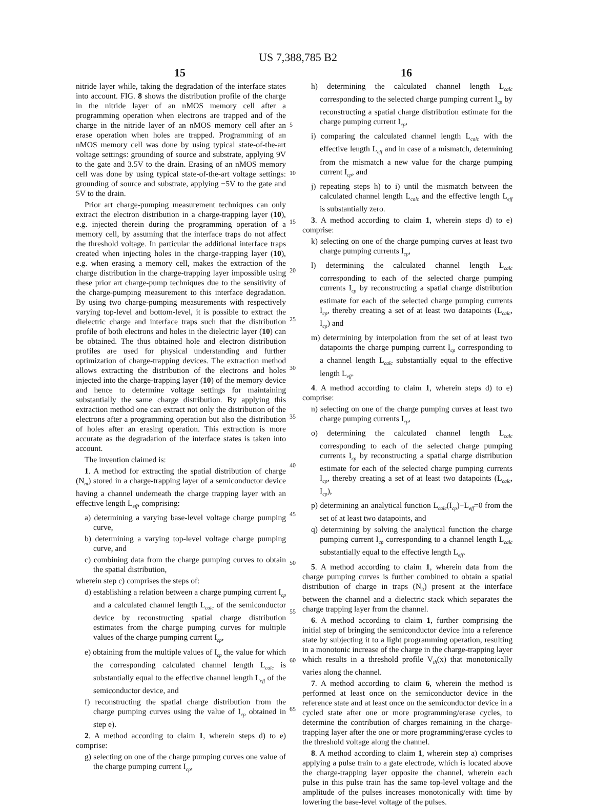US 7,388,785 B2
15 16
5
10
15
20
25
30
35
40
45
50
55
60
65
nitride layer while, taking the degradation of the interface states into account. FIG. 8 shows the distribution profile of the charge in the nitride layer of an nMOS memory cell after a programming operation when electrons are trapped and of the charge in the nitride layer of an nMOS memory cell after an erase operation when holes are trapped. Programming of an nMOS memory cell was done by using typical state-of-the-art voltage settings: grounding of source and substrate, applying 9V to the gate and 3.5V to the drain. Erasing of an nMOS memory cell was done by using typical state-of-the-art voltage settings: grounding of source and substrate, applying −5V to the gate and 5V to the drain.
Prior art charge-pumping measurement techniques can only extract the electron distribution in a charge-trapping layer (10), e.g. injected therein during the programming operation of a memory cell, by assuming that the interface traps do not affect the threshold voltage. In particular the additional interface traps created when injecting holes in the charge-trapping layer (10), e.g. when erasing a memory cell, makes the extraction of the charge distribution in the charge-trapping layer impossible using these prior art charge-pump techniques due to the sensitivity of the charge-pumping measurement to this interface degradation. By using two charge-pumping measurements with respectively varying top-level and bottom-level, it is possible to extract the dielectric charge and interface traps such that the distribution profile of both electrons and holes in the dielectric layer (10) can be obtained. The thus obtained hole and electron distribution profiles are used for physical understanding and further optimization of charge-trapping devices. The extraction method allows extracting the distribution of the electrons and holes injected into the charge-trapping layer (10) of the memory device and hence to determine voltage settings for maintaining substantially the same charge distribution. By applying this extraction method one can extract not only the distribution of the electrons after a programming operation but also the distribution of holes after an erasing operation. This extraction is more accurate as the degradation of the interface states is taken into account.
The invention claimed is:
1. A method for extracting the spatial distribution of charge (N<sub>nt</sub>) stored in a charge-trapping layer of a semiconductor device having a channel underneath the charge trapping layer with an effective length L<sub>eff</sub>, comprising:
a) determining a varying base-level voltage charge pumping curve,
b) determining a varying top-level voltage charge pumping curve, and
c) combining data from the charge pumping curves to obtain the spatial distribution,
wherein step c) comprises the steps of:
d) establishing a relation between a charge pumping current I<sub>cp</sub> and a calculated channel length L<sub>calc</sub> of the semiconductor device by reconstructing spatial charge distribution estimates from the charge pumping curves for multiple values of the charge pumping current I<sub>cp</sub>,
e) obtaining from the multiple values of I<sub>cp</sub> the value for which the corresponding calculated channel length L<sub>calc</sub> is substantially equal to the effective channel length L<sub>eff</sub> of the semiconductor device, and
f) reconstructing the spatial charge distribution from the charge pumping curves using the value of I<sub>cp</sub> obtained in step e).
2. A method according to claim 1, wherein steps d) to e) comprise:
g) selecting on one of the charge pumping curves one value of the charge pumping current I<sub>cp</sub>,
h) determining the calculated channel length L<sub>calc</sub> corresponding to the selected charge pumping current I<sub>cp</sub> by reconstructing a spatial charge distribution estimate for the charge pumping current I<sub>cp</sub>,
i) comparing the calculated channel length L<sub>calc</sub> with the effective length L<sub>eff</sub> and in case of a mismatch, determining from the mismatch a new value for the charge pumping current I<sub>cp</sub>, and
j) repeating steps h) to i) until the mismatch between the calculated channel length L<sub>calc</sub> and the effective length L<sub>eff</sub> is substantially zero.
3. A method according to claim 1, wherein steps d) to e) comprise:
k) selecting on one of the charge pumping curves at least two charge pumping currents I<sub>cp</sub>,
l) determining the calculated channel length L<sub>calc</sub> corresponding to each of the selected charge pumping currents I<sub>cp</sub> by reconstructing a spatial charge distribution estimate for each of the selected charge pumping currents I<sub>cp</sub>, thereby creating a set of at least two datapoints (L<sub>calc</sub>, I<sub>cp</sub>) and
m) determining by interpolation from the set of at least two datapoints the charge pumping current I<sub>cp</sub> corresponding to a channel length L<sub>calc</sub> substantially equal to the effective length L<sub>eff</sub>.
4. A method according to claim 1, wherein steps d) to e) comprise:
n) selecting on one of the charge pumping curves at least two charge pumping currents I<sub>cp</sub>,
o) determining the calculated channel length L<sub>calc</sub> corresponding to each of the selected charge pumping currents I<sub>cp</sub> by reconstructing a spatial charge distribution estimate for each of the selected charge pumping currents I<sub>cp</sub>, thereby creating a set of at least two datapoints (L<sub>calc</sub>, I<sub>cp</sub>),
p) determining an analytical function L<sub>calc</sub>(I<sub>cp</sub>)−L<sub>eff</sub>=0 from the set of at least two datapoints, and
q) determining by solving the analytical function the charge pumping current I<sub>cp</sub> corresponding to a channel length L<sub>calc</sub> substantially equal to the effective length L<sub>eff</sub>.
5. A method according to claim 1, wherein data from the charge pumping curves is further combined to obtain a spatial distribution of charge in traps (N<sub>it</sub>) present at the interface between the channel and a dielectric stack which separates the charge trapping layer from the channel.
6. A method according to claim 1, further comprising the initial step of bringing the semiconductor device into a reference state by subjecting it to a light programming operation, resulting in a monotonic increase of the charge in the charge-trapping layer which results in a threshold profile V<sub>th</sub>(x) that monotonically varies along the channel.
7. A method according to claim 6, wherein the method is performed at least once on the semiconductor device in the reference state and at least once on the semiconductor device in a cycled state after one or more programming/erase cycles, to determine the contribution of charges remaining in the charge-trapping layer after the one or more programming/erase cycles to the threshold voltage along the channel.
8. A method according to claim 1, wherein step a) comprises applying a pulse train to a gate electrode, which is located above the charge-trapping layer opposite the channel, wherein each pulse in this pulse train has the same top-level voltage and the amplitude of the pulses increases monotonically with time by lowering the base-level voltage of the pulses.